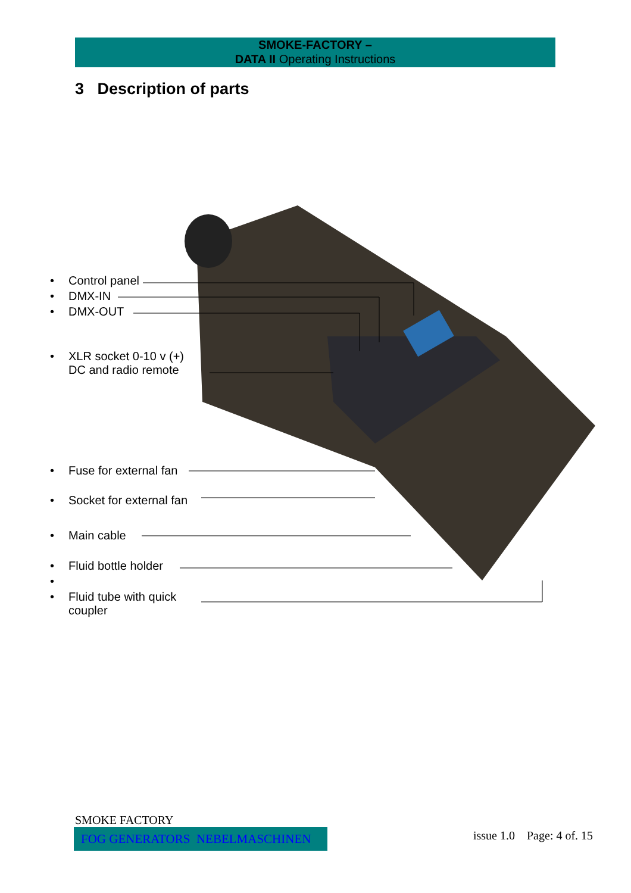SMOKE-FACTORY –
DATA II Operating Instructions
3 Description of parts
• Control panel
• DMX-IN
• DMX-OUT
• XLR socket 0-10 v (+)
DC and radio remote
• Fuse for external fan
• Socket for external fan
• Main cable
• Fluid bottle holder
•
• Fluid tube with quick
coupler
SMOKE FACTORY
FOG GENERATORS NEBELMASCHINEN issue 1.0 Page: 4 of. 15